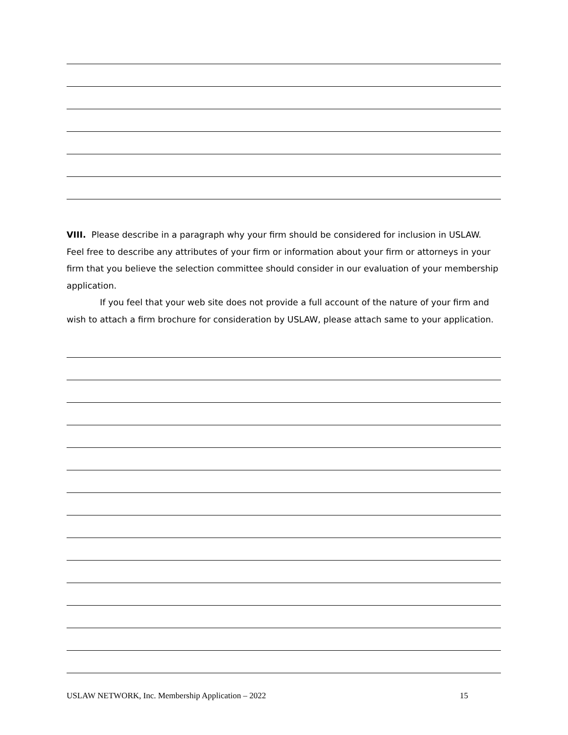VIII. Please describe in a paragraph why your firm should be considered for inclusion in USLAW. Feel free to describe any attributes of your firm or information about your firm or attorneys in your firm that you believe the selection committee should consider in our evaluation of your membership application.
If you feel that your web site does not provide a full account of the nature of your firm and wish to attach a firm brochure for consideration by USLAW, please attach same to your application.
USLAW NETWORK, Inc. Membership Application – 2022 15